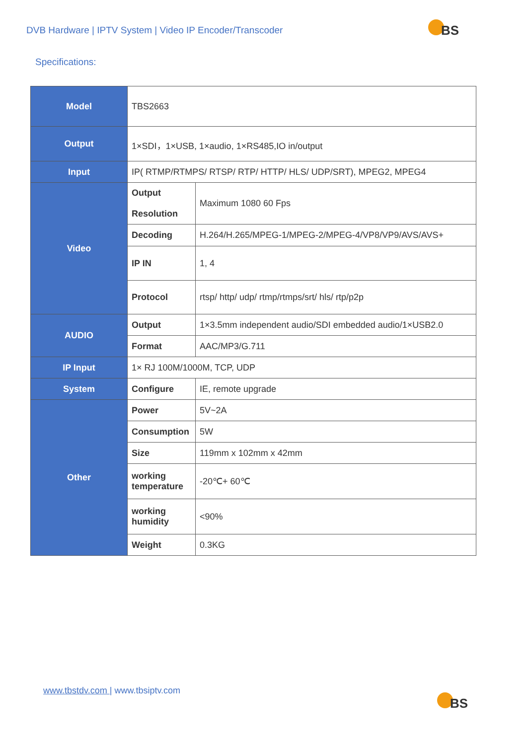DVB Hardware | IPTV System | Video IP Encoder/Transcoder
BS
Specifications:
| Model | TBS2663 | |
| Output | 1×SDI，1×USB, 1×audio, 1×RS485,IO in/output | |
| Input | IP( RTMP/RTMPS/ RTSP/ RTP/ HTTP/ HLS/ UDP/SRT), MPEG2, MPEG4 | |
| Video | Output Resolution | Maximum 1080 60 Fps |
| | Decoding | H.264/H.265/MPEG-1/MPEG-2/MPEG-4/VP8/VP9/AVS/AVS+ |
| | IP IN | 1, 4 |
| | Protocol | rtsp/ http/ udp/ rtmp/rtmps/srt/ hls/ rtp/p2p |
| AUDIO | Output | 1×3.5mm independent audio/SDI embedded audio/1×USB2.0 |
| | Format | AAC/MP3/G.711 |
| IP Input | 1× RJ 100M/1000M, TCP, UDP | |
| System | Configure | IE, remote upgrade |
| Other | Power | 5V~2A |
| | Consumption | 5W |
| | Size | 119mm x 102mm x 42mm |
| | working temperature | -20℃+ 60℃ |
| | working humidity | <90% |
| | Weight | 0.3KG |
www.tbstdv.com | www.tbsiptv.com
BS